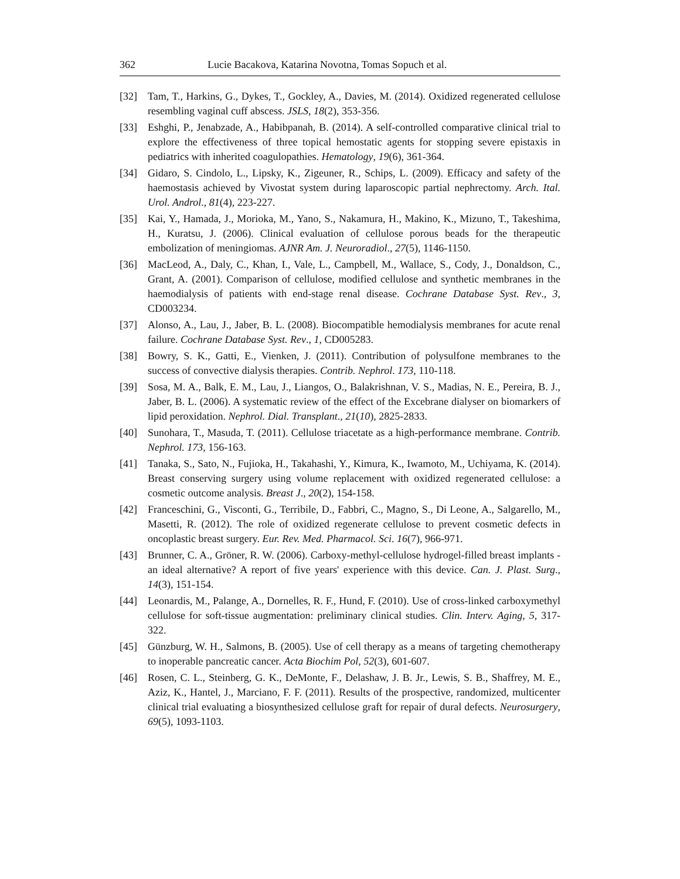362 Lucie Bacakova, Katarina Novotna, Tomas Sopuch et al.
[32] Tam, T., Harkins, G., Dykes, T., Gockley, A., Davies, M. (2014). Oxidized regenerated cellulose resembling vaginal cuff abscess. JSLS, 18(2), 353-356.
[33] Eshghi, P., Jenabzade, A., Habibpanah, B. (2014). A self-controlled comparative clinical trial to explore the effectiveness of three topical hemostatic agents for stopping severe epistaxis in pediatrics with inherited coagulopathies. Hematology, 19(6), 361-364.
[34] Gidaro, S. Cindolo, L., Lipsky, K., Zigeuner, R., Schips, L. (2009). Efficacy and safety of the haemostasis achieved by Vivostat system during laparoscopic partial nephrectomy. Arch. Ital. Urol. Androl., 81(4), 223-227.
[35] Kai, Y., Hamada, J., Morioka, M., Yano, S., Nakamura, H., Makino, K., Mizuno, T., Takeshima, H., Kuratsu, J. (2006). Clinical evaluation of cellulose porous beads for the therapeutic embolization of meningiomas. AJNR Am. J. Neuroradiol., 27(5), 1146-1150.
[36] MacLeod, A., Daly, C., Khan, I., Vale, L., Campbell, M., Wallace, S., Cody, J., Donaldson, C., Grant, A. (2001). Comparison of cellulose, modified cellulose and synthetic membranes in the haemodialysis of patients with end-stage renal disease. Cochrane Database Syst. Rev., 3, CD003234.
[37] Alonso, A., Lau, J., Jaber, B. L. (2008). Biocompatible hemodialysis membranes for acute renal failure. Cochrane Database Syst. Rev., 1, CD005283.
[38] Bowry, S. K., Gatti, E., Vienken, J. (2011). Contribution of polysulfone membranes to the success of convective dialysis therapies. Contrib. Nephrol. 173, 110-118.
[39] Sosa, M. A., Balk, E. M., Lau, J., Liangos, O., Balakrishnan, V. S., Madias, N. E., Pereira, B. J., Jaber, B. L. (2006). A systematic review of the effect of the Excebrane dialyser on biomarkers of lipid peroxidation. Nephrol. Dial. Transplant., 21(10), 2825-2833.
[40] Sunohara, T., Masuda, T. (2011). Cellulose triacetate as a high-performance membrane. Contrib. Nephrol. 173, 156-163.
[41] Tanaka, S., Sato, N., Fujioka, H., Takahashi, Y., Kimura, K., Iwamoto, M., Uchiyama, K. (2014). Breast conserving surgery using volume replacement with oxidized regenerated cellulose: a cosmetic outcome analysis. Breast J., 20(2), 154-158.
[42] Franceschini, G., Visconti, G., Terribile, D., Fabbri, C., Magno, S., Di Leone, A., Salgarello, M., Masetti, R. (2012). The role of oxidized regenerate cellulose to prevent cosmetic defects in oncoplastic breast surgery. Eur. Rev. Med. Pharmacol. Sci. 16(7), 966-971.
[43] Brunner, C. A., Gröner, R. W. (2006). Carboxy-methyl-cellulose hydrogel-filled breast implants - an ideal alternative? A report of five years' experience with this device. Can. J. Plast. Surg., 14(3), 151-154.
[44] Leonardis, M., Palange, A., Dornelles, R. F., Hund, F. (2010). Use of cross-linked carboxymethyl cellulose for soft-tissue augmentation: preliminary clinical studies. Clin. Interv. Aging, 5, 317-322.
[45] Günzburg, W. H., Salmons, B. (2005). Use of cell therapy as a means of targeting chemotherapy to inoperable pancreatic cancer. Acta Biochim Pol, 52(3), 601-607.
[46] Rosen, C. L., Steinberg, G. K., DeMonte, F., Delashaw, J. B. Jr., Lewis, S. B., Shaffrey, M. E., Aziz, K., Hantel, J., Marciano, F. F. (2011). Results of the prospective, randomized, multicenter clinical trial evaluating a biosynthesized cellulose graft for repair of dural defects. Neurosurgery, 69(5), 1093-1103.